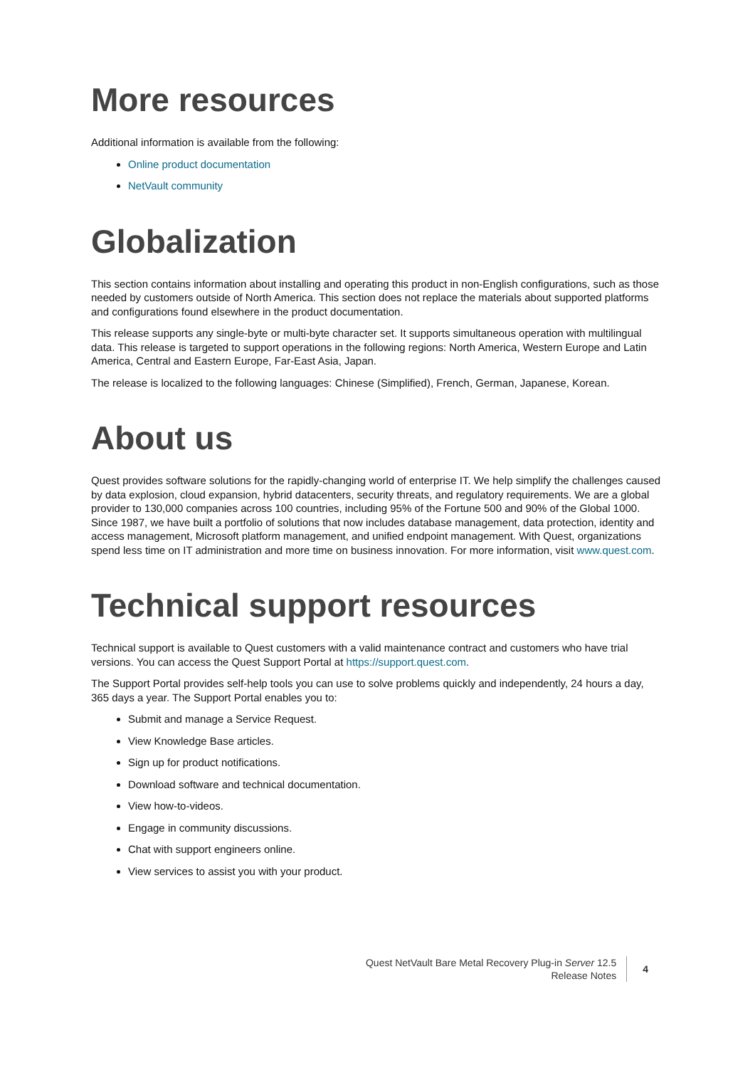More resources
Additional information is available from the following:
Online product documentation
NetVault community
Globalization
This section contains information about installing and operating this product in non-English configurations, such as those needed by customers outside of North America. This section does not replace the materials about supported platforms and configurations found elsewhere in the product documentation.
This release supports any single-byte or multi-byte character set. It supports simultaneous operation with multilingual data. This release is targeted to support operations in the following regions: North America, Western Europe and Latin America, Central and Eastern Europe, Far-East Asia, Japan.
The release is localized to the following languages: Chinese (Simplified), French, German, Japanese, Korean.
About us
Quest provides software solutions for the rapidly-changing world of enterprise IT. We help simplify the challenges caused by data explosion, cloud expansion, hybrid datacenters, security threats, and regulatory requirements. We are a global provider to 130,000 companies across 100 countries, including 95% of the Fortune 500 and 90% of the Global 1000. Since 1987, we have built a portfolio of solutions that now includes database management, data protection, identity and access management, Microsoft platform management, and unified endpoint management. With Quest, organizations spend less time on IT administration and more time on business innovation. For more information, visit www.quest.com.
Technical support resources
Technical support is available to Quest customers with a valid maintenance contract and customers who have trial versions. You can access the Quest Support Portal at https://support.quest.com.
The Support Portal provides self-help tools you can use to solve problems quickly and independently, 24 hours a day, 365 days a year. The Support Portal enables you to:
Submit and manage a Service Request.
View Knowledge Base articles.
Sign up for product notifications.
Download software and technical documentation.
View how-to-videos.
Engage in community discussions.
Chat with support engineers online.
View services to assist you with your product.
Quest NetVault Bare Metal Recovery Plug-in Server 12.5
Release Notes
4